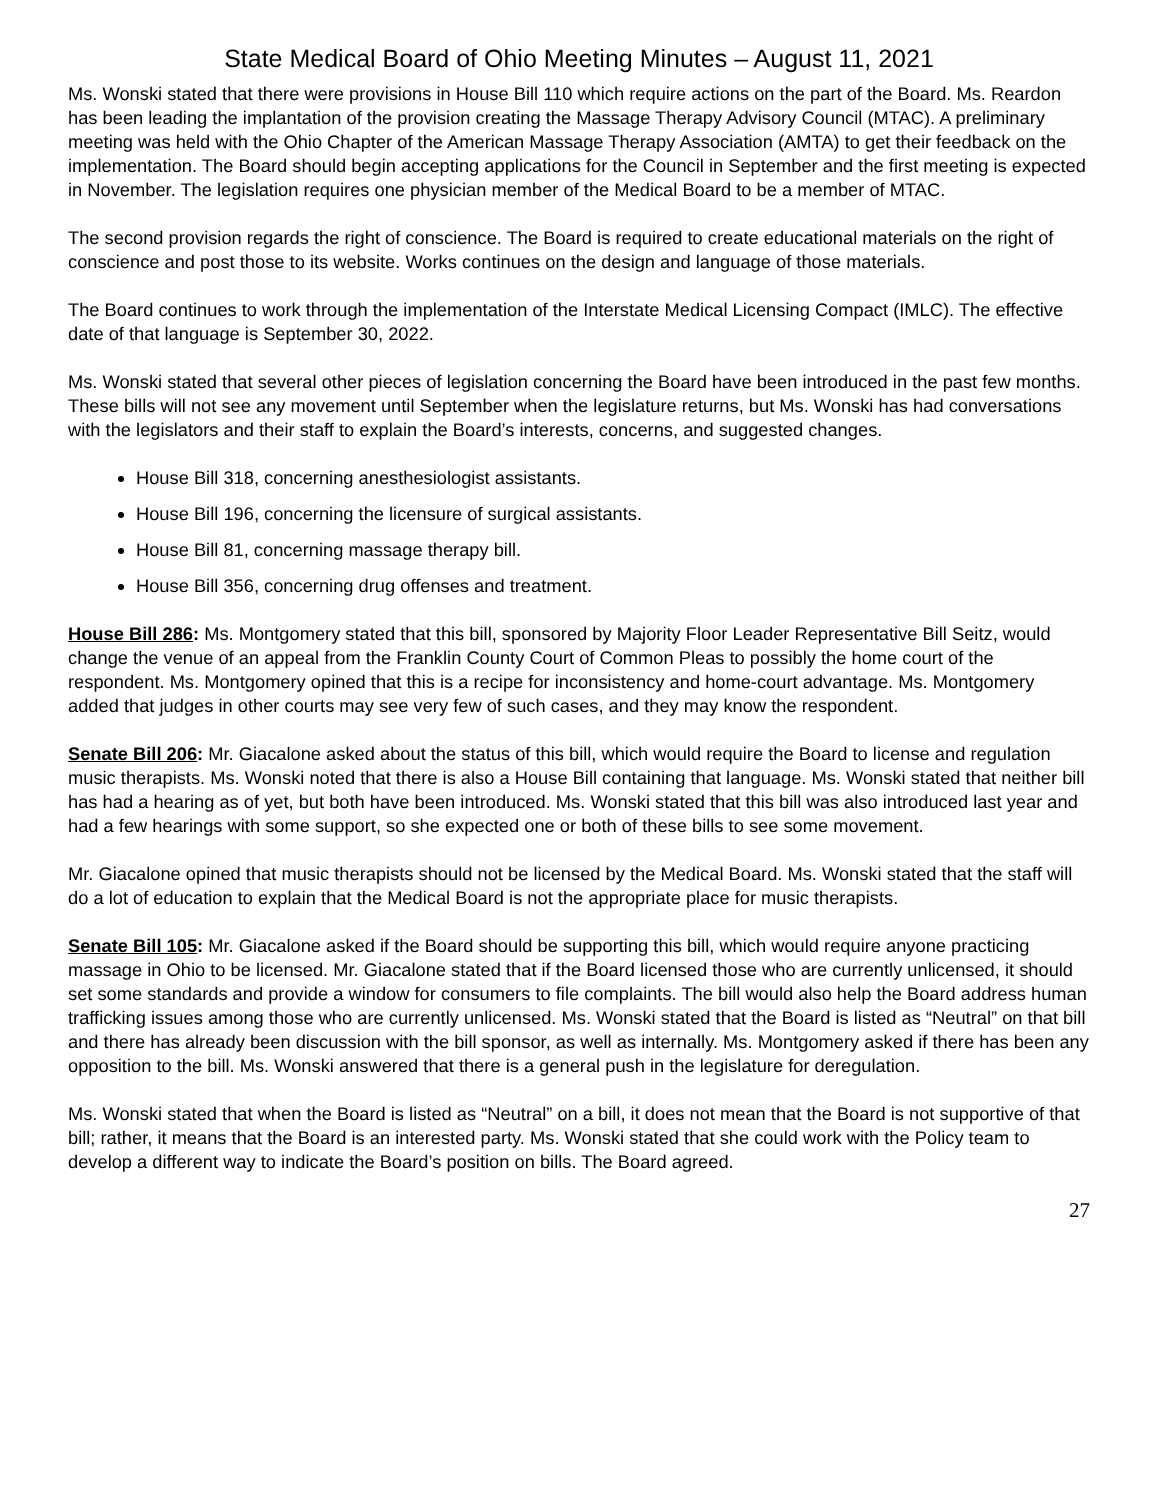State Medical Board of Ohio Meeting Minutes – August 11, 2021
Ms. Wonski stated that there were provisions in House Bill 110 which require actions on the part of the Board. Ms. Reardon has been leading the implantation of the provision creating the Massage Therapy Advisory Council (MTAC). A preliminary meeting was held with the Ohio Chapter of the American Massage Therapy Association (AMTA) to get their feedback on the implementation. The Board should begin accepting applications for the Council in September and the first meeting is expected in November. The legislation requires one physician member of the Medical Board to be a member of MTAC.
The second provision regards the right of conscience. The Board is required to create educational materials on the right of conscience and post those to its website. Works continues on the design and language of those materials.
The Board continues to work through the implementation of the Interstate Medical Licensing Compact (IMLC). The effective date of that language is September 30, 2022.
Ms. Wonski stated that several other pieces of legislation concerning the Board have been introduced in the past few months. These bills will not see any movement until September when the legislature returns, but Ms. Wonski has had conversations with the legislators and their staff to explain the Board’s interests, concerns, and suggested changes.
House Bill 318, concerning anesthesiologist assistants.
House Bill 196, concerning the licensure of surgical assistants.
House Bill 81, concerning massage therapy bill.
House Bill 356, concerning drug offenses and treatment.
House Bill 286: Ms. Montgomery stated that this bill, sponsored by Majority Floor Leader Representative Bill Seitz, would change the venue of an appeal from the Franklin County Court of Common Pleas to possibly the home court of the respondent. Ms. Montgomery opined that this is a recipe for inconsistency and home-court advantage. Ms. Montgomery added that judges in other courts may see very few of such cases, and they may know the respondent.
Senate Bill 206: Mr. Giacalone asked about the status of this bill, which would require the Board to license and regulation music therapists. Ms. Wonski noted that there is also a House Bill containing that language. Ms. Wonski stated that neither bill has had a hearing as of yet, but both have been introduced. Ms. Wonski stated that this bill was also introduced last year and had a few hearings with some support, so she expected one or both of these bills to see some movement.
Mr. Giacalone opined that music therapists should not be licensed by the Medical Board. Ms. Wonski stated that the staff will do a lot of education to explain that the Medical Board is not the appropriate place for music therapists.
Senate Bill 105: Mr. Giacalone asked if the Board should be supporting this bill, which would require anyone practicing massage in Ohio to be licensed. Mr. Giacalone stated that if the Board licensed those who are currently unlicensed, it should set some standards and provide a window for consumers to file complaints. The bill would also help the Board address human trafficking issues among those who are currently unlicensed. Ms. Wonski stated that the Board is listed as “Neutral” on that bill and there has already been discussion with the bill sponsor, as well as internally. Ms. Montgomery asked if there has been any opposition to the bill. Ms. Wonski answered that there is a general push in the legislature for deregulation.
Ms. Wonski stated that when the Board is listed as “Neutral” on a bill, it does not mean that the Board is not supportive of that bill; rather, it means that the Board is an interested party. Ms. Wonski stated that she could work with the Policy team to develop a different way to indicate the Board’s position on bills. The Board agreed.
27